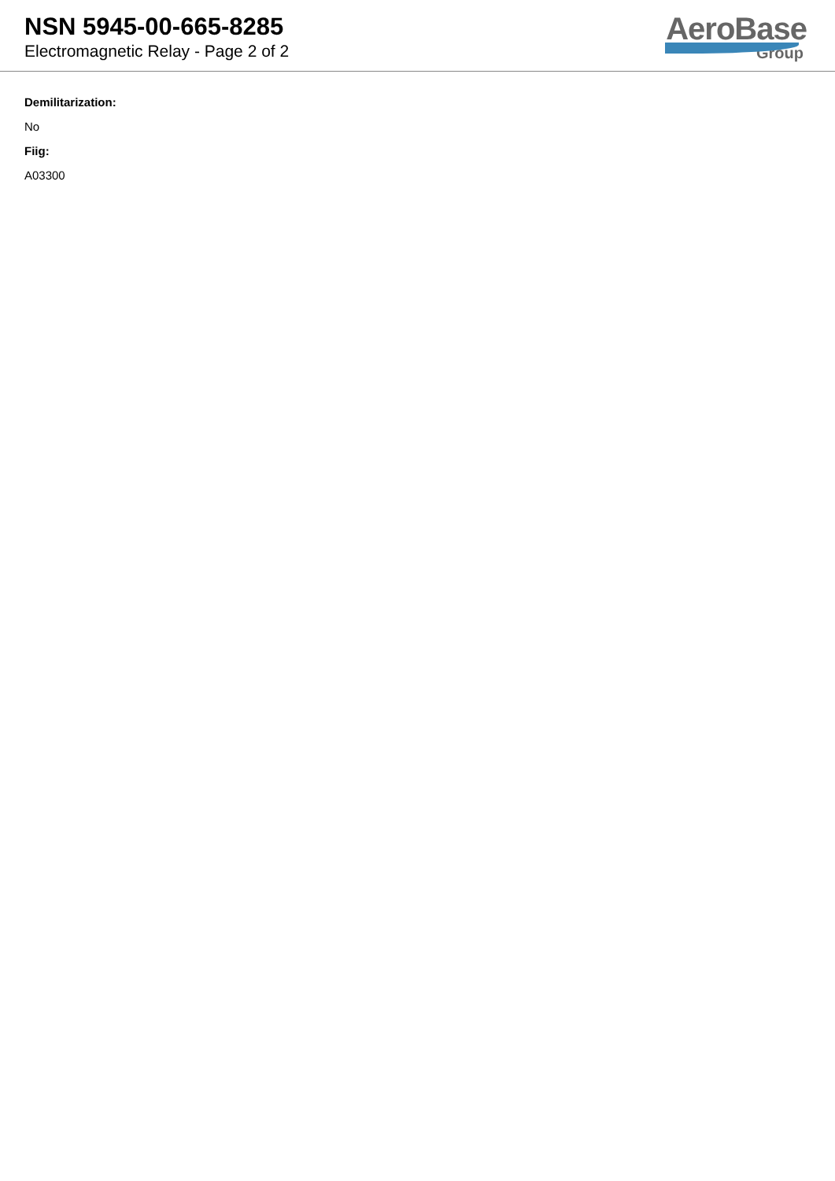NSN 5945-00-665-8285
Electromagnetic Relay - Page 2 of 2
AeroBase
Group
Demilitarization:
No
Fiig:
A03300